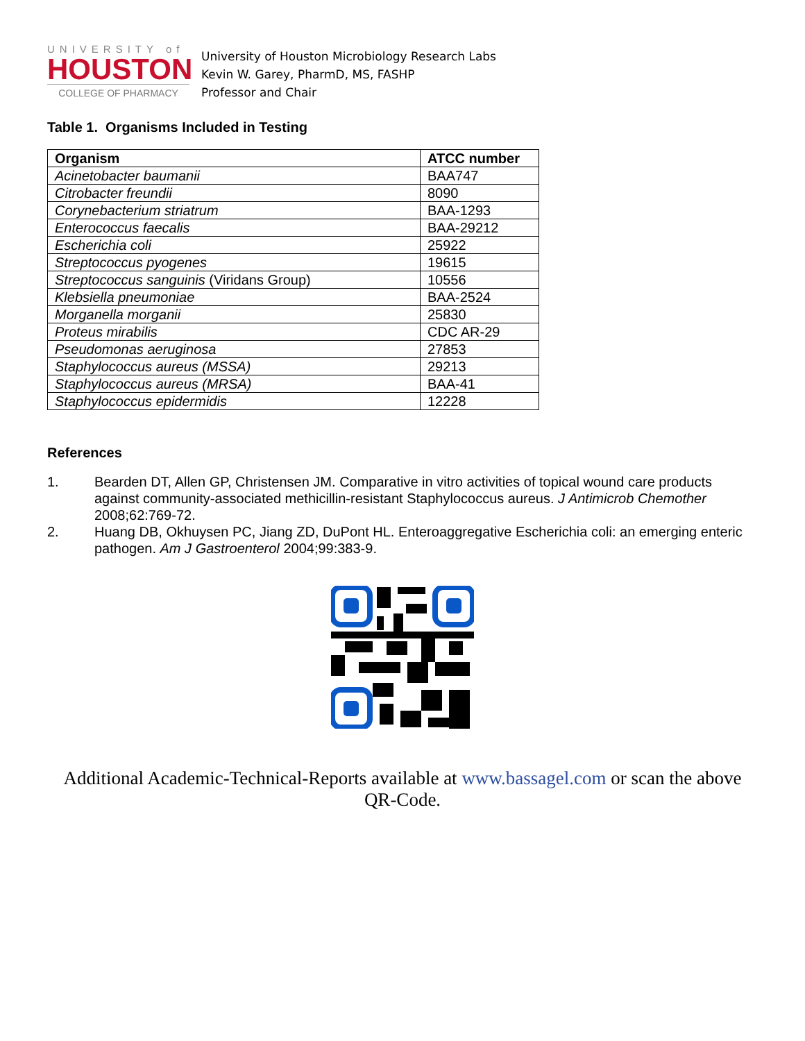UNIVERSITY of
HOUSTON
COLLEGE OF PHARMACY
University of Houston Microbiology Research Labs
Kevin W. Garey, PharmD, MS, FASHP
Professor and Chair
Table 1. Organisms Included in Testing
| Organism | ATCC number |
| --- | --- |
| Acinetobacter baumanii | BAA747 |
| Citrobacter freundii | 8090 |
| Corynebacterium striatrum | BAA-1293 |
| Enterococcus faecalis | BAA-29212 |
| Escherichia coli | 25922 |
| Streptococcus pyogenes | 19615 |
| Streptococcus sanguinis (Viridans Group) | 10556 |
| Klebsiella pneumoniae | BAA-2524 |
| Morganella morganii | 25830 |
| Proteus mirabilis | CDC AR-29 |
| Pseudomonas aeruginosa | 27853 |
| Staphylococcus aureus (MSSA) | 29213 |
| Staphylococcus aureus (MRSA) | BAA-41 |
| Staphylococcus epidermidis | 12228 |
References
1. Bearden DT, Allen GP, Christensen JM. Comparative in vitro activities of topical wound care products against community-associated methicillin-resistant Staphylococcus aureus. J Antimicrob Chemother 2008;62:769-72.
2. Huang DB, Okhuysen PC, Jiang ZD, DuPont HL. Enteroaggregative Escherichia coli: an emerging enteric pathogen. Am J Gastroenterol 2004;99:383-9.
Additional Academic-Technical-Reports available at www.bassagel.com or scan the above QR-Code.